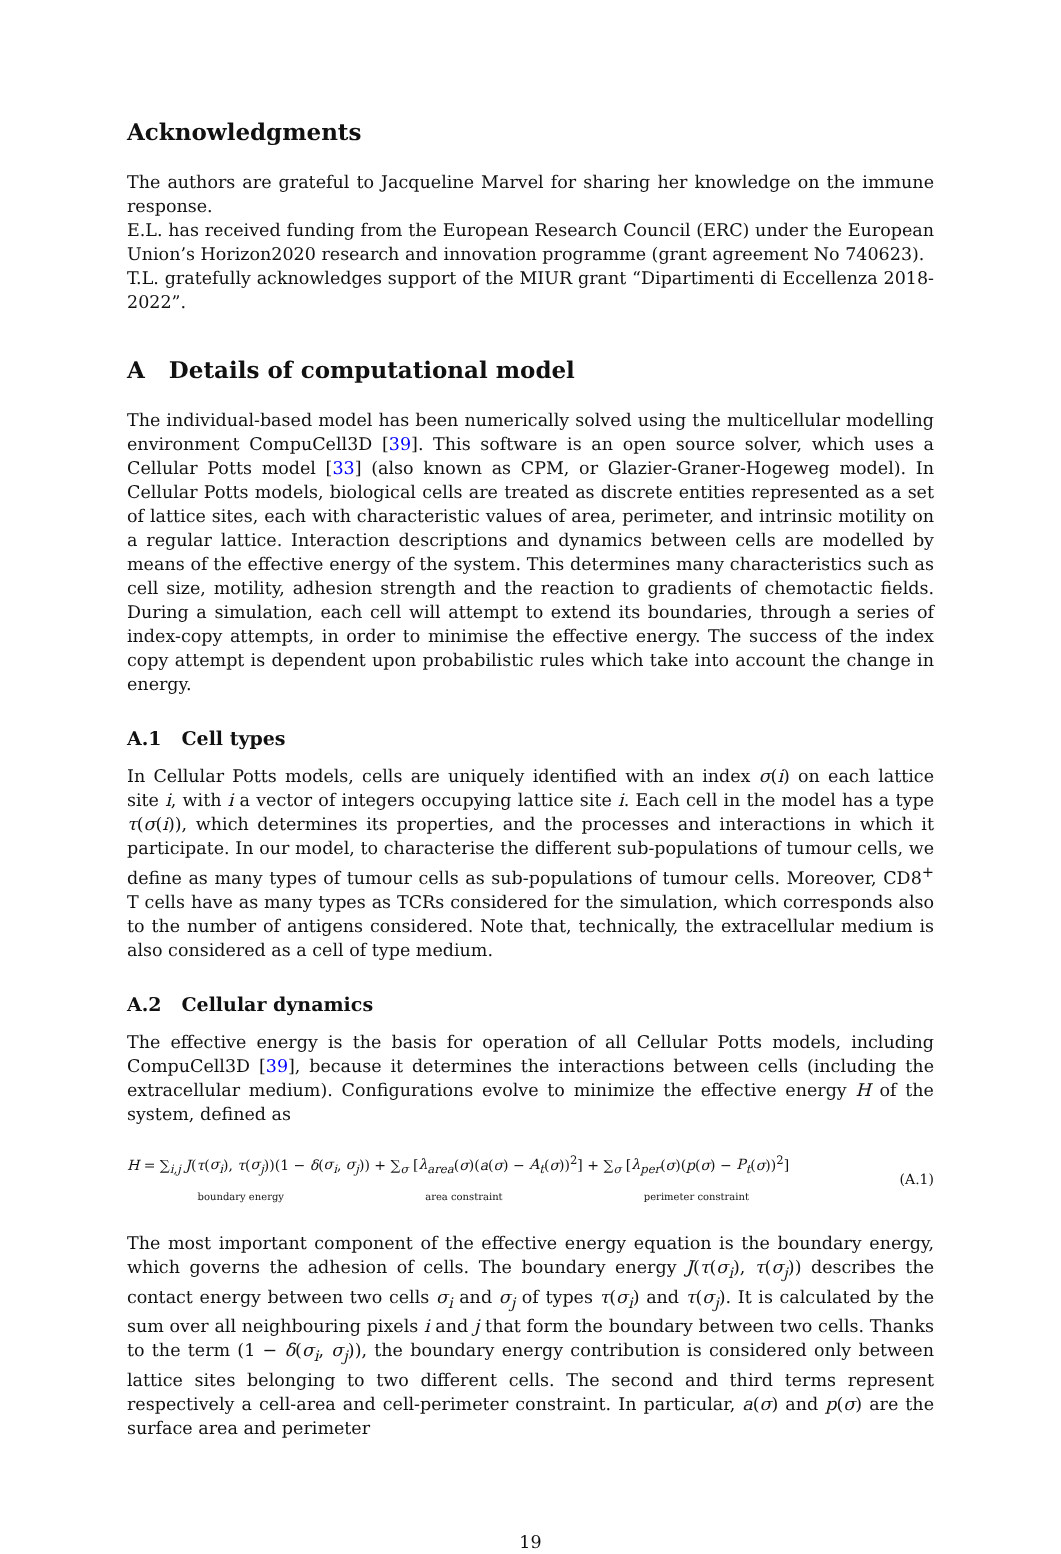Acknowledgments
The authors are grateful to Jacqueline Marvel for sharing her knowledge on the immune response.
E.L. has received funding from the European Research Council (ERC) under the European Union’s Horizon2020 research and innovation programme (grant agreement No 740623).
T.L. gratefully acknowledges support of the MIUR grant “Dipartimenti di Eccellenza 2018-2022”.
A Details of computational model
The individual-based model has been numerically solved using the multicellular modelling environment CompuCell3D [39]. This software is an open source solver, which uses a Cellular Potts model [33] (also known as CPM, or Glazier-Graner-Hogeweg model). In Cellular Potts models, biological cells are treated as discrete entities represented as a set of lattice sites, each with characteristic values of area, perimeter, and intrinsic motility on a regular lattice. Interaction descriptions and dynamics between cells are modelled by means of the effective energy of the system. This determines many characteristics such as cell size, motility, adhesion strength and the reaction to gradients of chemotactic fields. During a simulation, each cell will attempt to extend its boundaries, through a series of index-copy attempts, in order to minimise the effective energy. The success of the index copy attempt is dependent upon probabilistic rules which take into account the change in energy.
A.1 Cell types
In Cellular Potts models, cells are uniquely identified with an index σ(i) on each lattice site i, with i a vector of integers occupying lattice site i. Each cell in the model has a type τ(σ(i)), which determines its properties, and the processes and interactions in which it participate. In our model, to characterise the different sub-populations of tumour cells, we define as many types of tumour cells as sub-populations of tumour cells. Moreover, CD8<sup>+</sup> T cells have as many types as TCRs considered for the simulation, which corresponds also to the number of antigens considered. Note that, technically, the extracellular medium is also considered as a cell of type medium.
A.2 Cellular dynamics
The effective energy is the basis for operation of all Cellular Potts models, including CompuCell3D [39], because it determines the interactions between cells (including the extracellular medium). Configurations evolve to minimize the effective energy H of the system, defined as
H = ∑<sub>i,j</sub> J(τ(σ<sub>i</sub>), τ(σ<sub>j</sub>))(1 − δ(σ<sub>i</sub>, σ<sub>j</sub>)) + ∑<sub>σ</sub> [λ<sub>area</sub>(σ)(a(σ) − A<sub>t</sub>(σ))<sup>2</sup>] + ∑<sub>σ</sub> [λ<sub>per</sub>(σ)(p(σ) − P<sub>t</sub>(σ))<sup>2</sup>]
boundary energy area constraint perimeter constraint
(A.1)
The most important component of the effective energy equation is the boundary energy, which governs the adhesion of cells. The boundary energy J(τ(σ<sub>i</sub>), τ(σ<sub>j</sub>)) describes the contact energy between two cells σ<sub>i</sub> and σ<sub>j</sub> of types τ(σ<sub>i</sub>) and τ(σ<sub>j</sub>). It is calculated by the sum over all neighbouring pixels i and j that form the boundary between two cells. Thanks to the term (1 − δ(σ<sub>i</sub>, σ<sub>j</sub>)), the boundary energy contribution is considered only between lattice sites belonging to two different cells. The second and third terms represent respectively a cell-area and cell-perimeter constraint. In particular, a(σ) and p(σ) are the surface area and perimeter
19